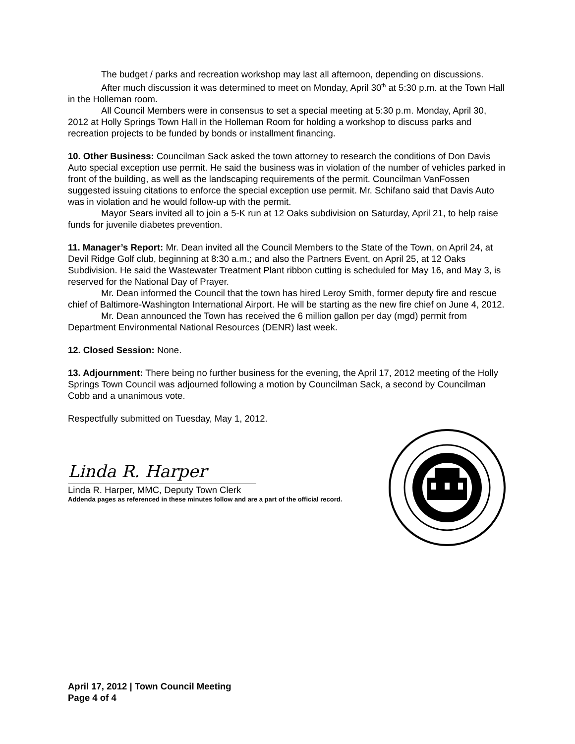The budget / parks and recreation workshop may last all afternoon, depending on discussions.
After much discussion it was determined to meet on Monday, April 30<sup>th</sup> at 5:30 p.m. at the Town Hall in the Holleman room.
All Council Members were in consensus to set a special meeting at 5:30 p.m. Monday, April 30, 2012 at Holly Springs Town Hall in the Holleman Room for holding a workshop to discuss parks and recreation projects to be funded by bonds or installment financing.
10. Other Business: Councilman Sack asked the town attorney to research the conditions of Don Davis Auto special exception use permit. He said the business was in violation of the number of vehicles parked in front of the building, as well as the landscaping requirements of the permit. Councilman VanFossen suggested issuing citations to enforce the special exception use permit. Mr. Schifano said that Davis Auto was in violation and he would follow-up with the permit.
Mayor Sears invited all to join a 5-K run at 12 Oaks subdivision on Saturday, April 21, to help raise funds for juvenile diabetes prevention.
11. Manager’s Report: Mr. Dean invited all the Council Members to the State of the Town, on April 24, at Devil Ridge Golf club, beginning at 8:30 a.m.; and also the Partners Event, on April 25, at 12 Oaks Subdivision. He said the Wastewater Treatment Plant ribbon cutting is scheduled for May 16, and May 3, is reserved for the National Day of Prayer.
Mr. Dean informed the Council that the town has hired Leroy Smith, former deputy fire and rescue chief of Baltimore-Washington International Airport. He will be starting as the new fire chief on June 4, 2012.
Mr. Dean announced the Town has received the 6 million gallon per day (mgd) permit from Department Environmental National Resources (DENR) last week.
12. Closed Session: None.
13. Adjournment: There being no further business for the evening, the April 17, 2012 meeting of the Holly Springs Town Council was adjourned following a motion by Councilman Sack, a second by Councilman Cobb and a unanimous vote.
Respectfully submitted on Tuesday, May 1, 2012.
Linda R. Harper
Linda R. Harper, MMC, Deputy Town Clerk
Addenda pages as referenced in these minutes follow and are a part of the official record.
April 17, 2012 | Town Council Meeting
Page 4 of 4